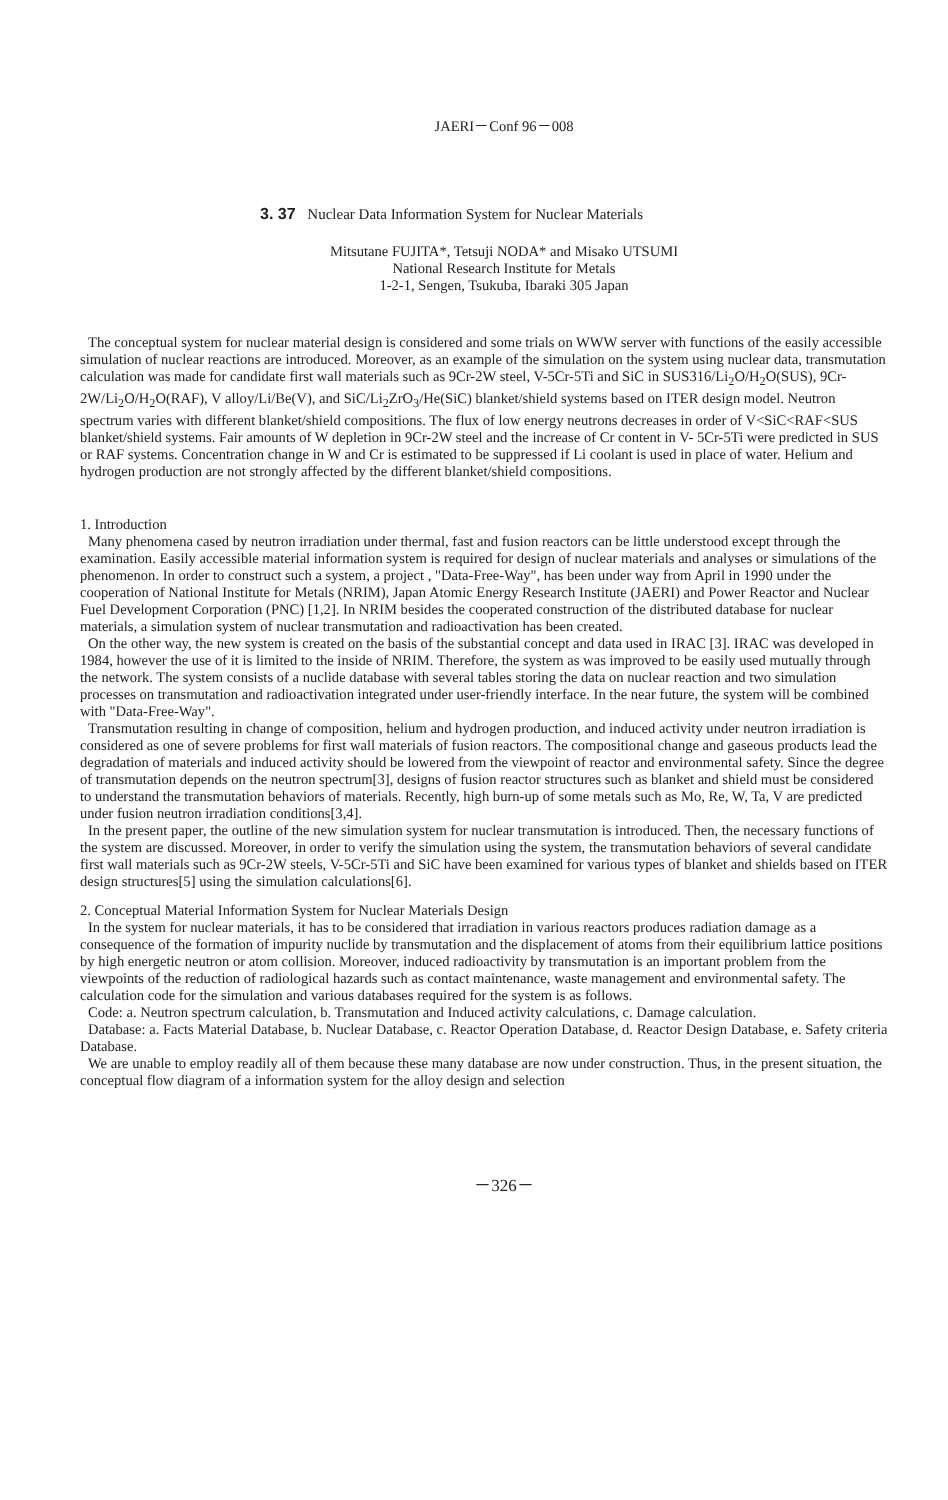JAERI－Conf 96－008
3. 37 Nuclear Data Information System for Nuclear Materials
Mitsutane FUJITA*, Tetsuji NODA* and Misako UTSUMI
National Research Institute for Metals
1-2-1, Sengen, Tsukuba, Ibaraki 305 Japan
The conceptual system for nuclear material design is considered and some trials on WWW server with functions of the easily accessible simulation of nuclear reactions are introduced. Moreover, as an example of the simulation on the system using nuclear data, transmutation calculation was made for candidate first wall materials such as 9Cr-2W steel, V-5Cr-5Ti and SiC in SUS316/Li<sub>2</sub>O/H<sub>2</sub>O(SUS), 9Cr-2W/Li<sub>2</sub>O/H<sub>2</sub>O(RAF), V alloy/Li/Be(V), and SiC/Li<sub>2</sub>ZrO<sub>3</sub>/He(SiC) blanket/shield systems based on ITER design model. Neutron spectrum varies with different blanket/shield compositions. The flux of low energy neutrons decreases in order of V<SiC<RAF<SUS blanket/shield systems. Fair amounts of W depletion in 9Cr-2W steel and the increase of Cr content in V- 5Cr-5Ti were predicted in SUS or RAF systems. Concentration change in W and Cr is estimated to be suppressed if Li coolant is used in place of water. Helium and hydrogen production are not strongly affected by the different blanket/shield compositions.
1. Introduction
Many phenomena cased by neutron irradiation under thermal, fast and fusion reactors can be little understood except through the examination. Easily accessible material information system is required for design of nuclear materials and analyses or simulations of the phenomenon. In order to construct such a system, a project , "Data-Free-Way", has been under way from April in 1990 under the cooperation of National Institute for Metals (NRIM), Japan Atomic Energy Research Institute (JAERI) and Power Reactor and Nuclear Fuel Development Corporation (PNC) [1,2]. In NRIM besides the cooperated construction of the distributed database for nuclear materials, a simulation system of nuclear transmutation and radioactivation has been created.
On the other way, the new system is created on the basis of the substantial concept and data used in IRAC [3]. IRAC was developed in 1984, however the use of it is limited to the inside of NRIM. Therefore, the system as was improved to be easily used mutually through the network. The system consists of a nuclide database with several tables storing the data on nuclear reaction and two simulation processes on transmutation and radioactivation integrated under user-friendly interface. In the near future, the system will be combined with "Data-Free-Way".
Transmutation resulting in change of composition, helium and hydrogen production, and induced activity under neutron irradiation is considered as one of severe problems for first wall materials of fusion reactors. The compositional change and gaseous products lead the degradation of materials and induced activity should be lowered from the viewpoint of reactor and environmental safety. Since the degree of transmutation depends on the neutron spectrum[3], designs of fusion reactor structures such as blanket and shield must be considered to understand the transmutation behaviors of materials. Recently, high burn-up of some metals such as Mo, Re, W, Ta, V are predicted under fusion neutron irradiation conditions[3,4].
In the present paper, the outline of the new simulation system for nuclear transmutation is introduced. Then, the necessary functions of the system are discussed. Moreover, in order to verify the simulation using the system, the transmutation behaviors of several candidate first wall materials such as 9Cr-2W steels, V-5Cr-5Ti and SiC have been examined for various types of blanket and shields based on ITER design structures[5] using the simulation calculations[6].
2. Conceptual Material Information System for Nuclear Materials Design
In the system for nuclear materials, it has to be considered that irradiation in various reactors produces radiation damage as a consequence of the formation of impurity nuclide by transmutation and the displacement of atoms from their equilibrium lattice positions by high energetic neutron or atom collision. Moreover, induced radioactivity by transmutation is an important problem from the viewpoints of the reduction of radiological hazards such as contact maintenance, waste management and environmental safety. The calculation code for the simulation and various databases required for the system is as follows.
Code: a. Neutron spectrum calculation, b. Transmutation and Induced activity calculations, c. Damage calculation.
Database: a. Facts Material Database, b. Nuclear Database, c. Reactor Operation Database, d. Reactor Design Database, e. Safety criteria Database.
We are unable to employ readily all of them because these many database are now under construction. Thus, in the present situation, the conceptual flow diagram of a information system for the alloy design and selection
－326－